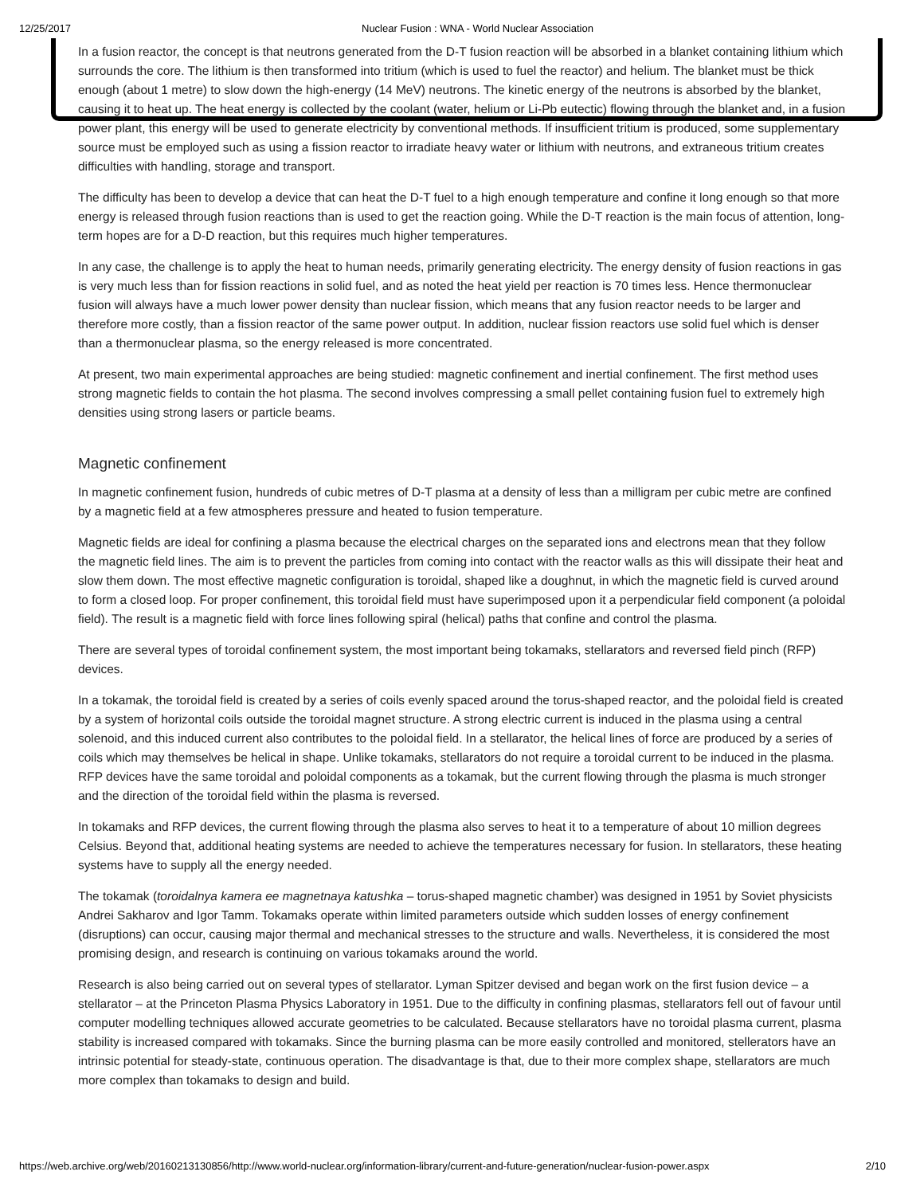12/25/2017 Nuclear Fusion : WNA - World Nuclear Association
In a fusion reactor, the concept is that neutrons generated from the D-T fusion reaction will be absorbed in a blanket containing lithium which surrounds the core. The lithium is then transformed into tritium (which is used to fuel the reactor) and helium. The blanket must be thick enough (about 1 metre) to slow down the high-energy (14 MeV) neutrons. The kinetic energy of the neutrons is absorbed by the blanket, causing it to heat up. The heat energy is collected by the coolant (water, helium or Li-Pb eutectic) flowing through the blanket and, in a fusion power plant, this energy will be used to generate electricity by conventional methods. If insufficient tritium is produced, some supplementary source must be employed such as using a fission reactor to irradiate heavy water or lithium with neutrons, and extraneous tritium creates difficulties with handling, storage and transport.
The difficulty has been to develop a device that can heat the D-T fuel to a high enough temperature and confine it long enough so that more energy is released through fusion reactions than is used to get the reaction going. While the D-T reaction is the main focus of attention, long-term hopes are for a D-D reaction, but this requires much higher temperatures.
In any case, the challenge is to apply the heat to human needs, primarily generating electricity. The energy density of fusion reactions in gas is very much less than for fission reactions in solid fuel, and as noted the heat yield per reaction is 70 times less. Hence thermonuclear fusion will always have a much lower power density than nuclear fission, which means that any fusion reactor needs to be larger and therefore more costly, than a fission reactor of the same power output. In addition, nuclear fission reactors use solid fuel which is denser than a thermonuclear plasma, so the energy released is more concentrated.
At present, two main experimental approaches are being studied: magnetic confinement and inertial confinement. The first method uses strong magnetic fields to contain the hot plasma. The second involves compressing a small pellet containing fusion fuel to extremely high densities using strong lasers or particle beams.
Magnetic confinement
In magnetic confinement fusion, hundreds of cubic metres of D-T plasma at a density of less than a milligram per cubic metre are confined by a magnetic field at a few atmospheres pressure and heated to fusion temperature.
Magnetic fields are ideal for confining a plasma because the electrical charges on the separated ions and electrons mean that they follow the magnetic field lines. The aim is to prevent the particles from coming into contact with the reactor walls as this will dissipate their heat and slow them down. The most effective magnetic configuration is toroidal, shaped like a doughnut, in which the magnetic field is curved around to form a closed loop. For proper confinement, this toroidal field must have superimposed upon it a perpendicular field component (a poloidal field). The result is a magnetic field with force lines following spiral (helical) paths that confine and control the plasma.
There are several types of toroidal confinement system, the most important being tokamaks, stellarators and reversed field pinch (RFP) devices.
In a tokamak, the toroidal field is created by a series of coils evenly spaced around the torus-shaped reactor, and the poloidal field is created by a system of horizontal coils outside the toroidal magnet structure. A strong electric current is induced in the plasma using a central solenoid, and this induced current also contributes to the poloidal field. In a stellarator, the helical lines of force are produced by a series of coils which may themselves be helical in shape. Unlike tokamaks, stellarators do not require a toroidal current to be induced in the plasma. RFP devices have the same toroidal and poloidal components as a tokamak, but the current flowing through the plasma is much stronger and the direction of the toroidal field within the plasma is reversed.
In tokamaks and RFP devices, the current flowing through the plasma also serves to heat it to a temperature of about 10 million degrees Celsius. Beyond that, additional heating systems are needed to achieve the temperatures necessary for fusion. In stellarators, these heating systems have to supply all the energy needed.
The tokamak (toroidalnya kamera ee magnetnaya katushka – torus-shaped magnetic chamber) was designed in 1951 by Soviet physicists Andrei Sakharov and Igor Tamm. Tokamaks operate within limited parameters outside which sudden losses of energy confinement (disruptions) can occur, causing major thermal and mechanical stresses to the structure and walls. Nevertheless, it is considered the most promising design, and research is continuing on various tokamaks around the world.
Research is also being carried out on several types of stellarator. Lyman Spitzer devised and began work on the first fusion device – a stellarator – at the Princeton Plasma Physics Laboratory in 1951. Due to the difficulty in confining plasmas, stellarators fell out of favour until computer modelling techniques allowed accurate geometries to be calculated. Because stellarators have no toroidal plasma current, plasma stability is increased compared with tokamaks. Since the burning plasma can be more easily controlled and monitored, stellerators have an intrinsic potential for steady-state, continuous operation. The disadvantage is that, due to their more complex shape, stellarators are much more complex than tokamaks to design and build.
https://web.archive.org/web/20160213130856/http://www.world-nuclear.org/information-library/current-and-future-generation/nuclear-fusion-power.aspx 2/10